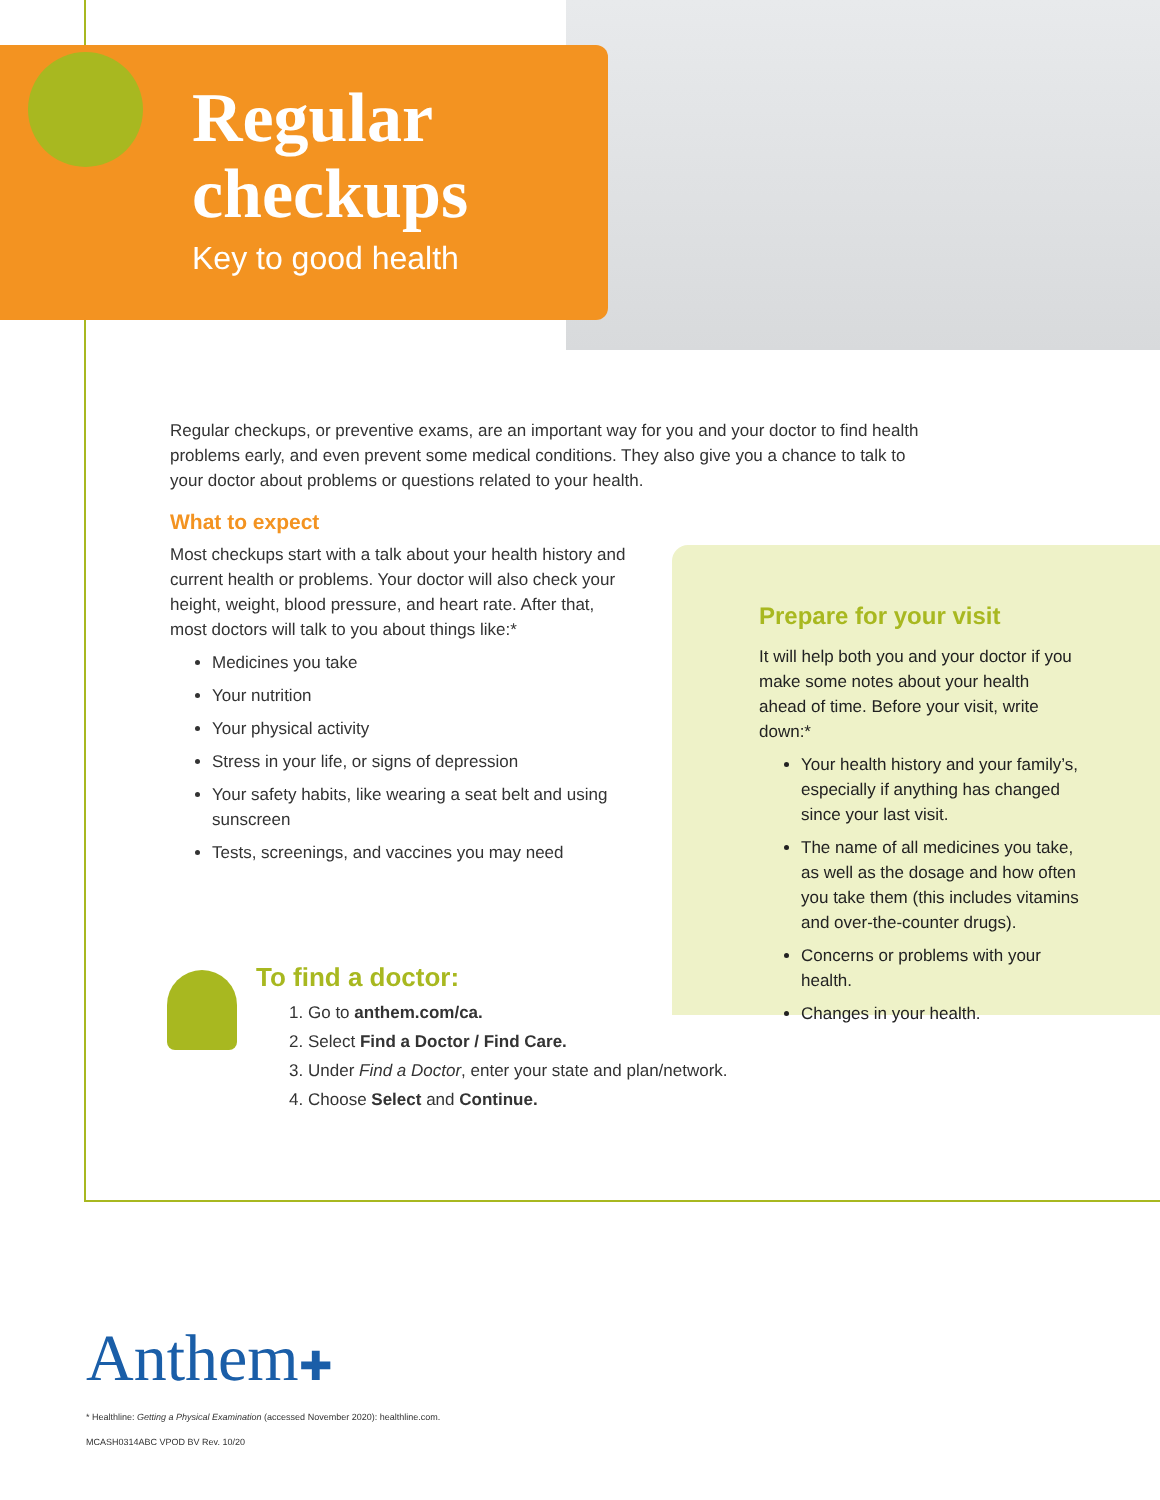Regular
checkups
Key to good health
Regular checkups, or preventive exams, are an important way for you and your doctor to find health problems early, and even prevent some medical conditions. They also give you a chance to talk to your doctor about problems or questions related to your health.
What to expect
Most checkups start with a talk about your health history and current health or problems. Your doctor will also check your height, weight, blood pressure, and heart rate. After that, most doctors will talk to you about things like:*
Medicines you take
Your nutrition
Your physical activity
Stress in your life, or signs of depression
Your safety habits, like wearing a seat belt and using sunscreen
Tests, screenings, and vaccines you may need
Prepare for your visit
It will help both you and your doctor if you make some notes about your health ahead of time. Before your visit, write down:*
Your health history and your family’s, especially if anything has changed since your last visit.
The name of all medicines you take, as well as the dosage and how often you take them (this includes vitamins and over-the-counter drugs).
Concerns or problems with your health.
Changes in your health.
To find a doctor:
1. Go to anthem.com/ca.
2. Select Find a Doctor / Find Care.
3. Under Find a Doctor, enter your state and plan/network.
4. Choose Select and Continue.
Anthem✚
* Healthline: Getting a Physical Examination (accessed November 2020): healthline.com.
MCASH0314ABC VPOD BV Rev. 10/20